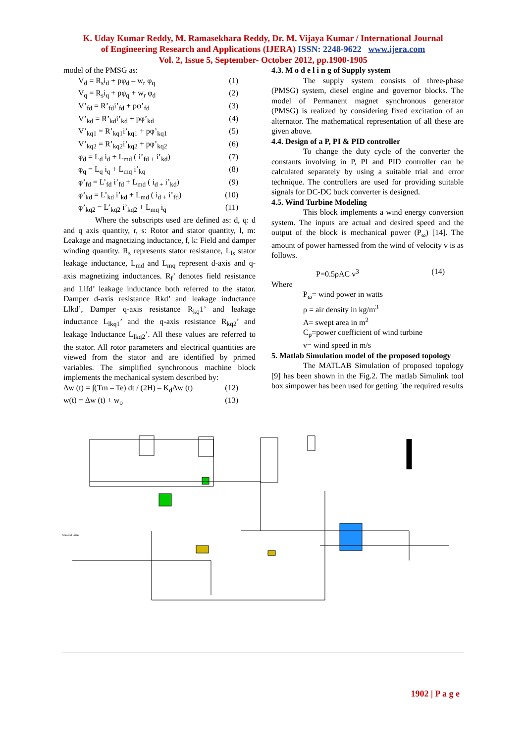K. Uday Kumar Reddy, M. Ramasekhara Reddy, Dr. M. Vijaya Kumar / International Journal
of Engineering Research and Applications (IJERA) ISSN: 2248-9622 www.ijera.com
Vol. 2, Issue 5, September- October 2012, pp.1900-1905
model of the PMSG as:
V<sub>d</sub> = R<sub>s</sub>i<sub>d</sub> + pφ<sub>d</sub> – w<sub>r</sub> φ<sub>q</sub> (1)
V<sub>q</sub> = R<sub>s</sub>i<sub>q</sub> + pφ<sub>q</sub> + w<sub>r</sub> φ<sub>d</sub> (2)
V’<sub>fd</sub> = R’<sub>fd</sub>i’<sub>fd</sub> + pφ’<sub>fd</sub> (3)
V’<sub>kd</sub> = R’<sub>kd</sub>i’<sub>kd</sub> + pφ’<sub>kd</sub> (4)
V’<sub>kq1</sub> = R’<sub>kq1</sub>i’<sub>kq1</sub> + pφ’<sub>kq1</sub> (5)
V’<sub>kq2</sub> = R’<sub>kq2</sub>i’<sub>kq2</sub> + pφ’<sub>kq2</sub> (6)
φ<sub>d</sub> = L<sub>d</sub> i<sub>d</sub> + L<sub>md</sub> ( i’<sub>fd +</sub> i’<sub>kd</sub>) (7)
φ<sub>q</sub> = L<sub>q</sub> i<sub>q</sub> + L<sub>mq</sub> i’<sub>kq</sub> (8)
φ’<sub>fd</sub> = L’<sub>fd</sub> i’<sub>fd</sub> + L<sub>md</sub> ( i<sub>d +</sub> i’<sub>kd</sub>) (9)
φ’<sub>kd</sub> = L’<sub>kd</sub> i’<sub>kd</sub> + L<sub>md</sub> ( i<sub>d +</sub> i’<sub>fd</sub>) (10)
φ’<sub>kq2</sub> = L’<sub>kq2</sub> i’<sub>kq2</sub> + L<sub>mq</sub> i<sub>q</sub> (11)
Where the subscripts used are defined as: d, q: d and q axis quantity, r, s: Rotor and stator quantity, l, m: Leakage and magnetizing inductance, f, k: Field and damper winding quantity. R<sub>s</sub> represents stator resistance, L<sub>ls</sub> stator leakage inductance, L<sub>md</sub> and L<sub>mq</sub> represent d-axis and q-axis magnetizing inductances. R<sub>f</sub>’ denotes field resistance and Llfd’ leakage inductance both referred to the stator. Damper d-axis resistance Rkd’ and leakage inductance Llkd’, Damper q-axis resistance R<sub>kq</sub>1’ and leakage inductance L<sub>lkq1</sub>’ and the q-axis resistance R<sub>kq2</sub>’ and leakage Inductance L<sub>lkq2</sub>’. All these values are referred to the stator. All rotor parameters and electrical quantities are viewed from the stator and are identified by primed variables. The simplified synchronous machine block implements the mechanical system described by:
Δw (t) = ∫(Tm – Te) dt / (2H) – K<sub>d</sub>Δw (t) (12)
w(t) = Δw (t) + w<sub>o</sub> (13)
4.3. M o d e l i n g of Supply system
The supply system consists of three-phase (PMSG) system, diesel engine and governor blocks. The model of Permanent magnet synchronous generator (PMSG) is realized by considering fixed excitation of an alternator. The mathematical representation of all these are given above.
4.4. Design of a P, PI & PID controller
To change the duty cycle of the converter the constants involving in P, PI and PID controller can be calculated separately by using a suitable trial and error technique. The controllers are used for providing suitable signals for DC-DC buck converter is designed.
4.5. Wind Turbine Modeling
This block implements a wind energy conversion system. The inputs are actual and desired speed and the output of the block is mechanical power (P<sub>ω</sub>) [14]. The amount of power harnessed from the wind of velocity v is as follows.
P=0.5ρAC v<sup>3</sup> (14)
Where
P<sub>ω</sub>= wind power in watts
ρ = air density in kg/m<sup>3</sup>
A= swept area in m<sup>2</sup>
C<sub>p</sub>=power coefficient of wind turbine
v= wind speed in m/s
5. Matlab Simulation model of the proposed topology
The MATLAB Simulation of proposed topology [9] has been shown in the Fig.2. The matlab Simulink tool box simpower has been used for getting `the required results
Universal Bridge
1902 | P a g e